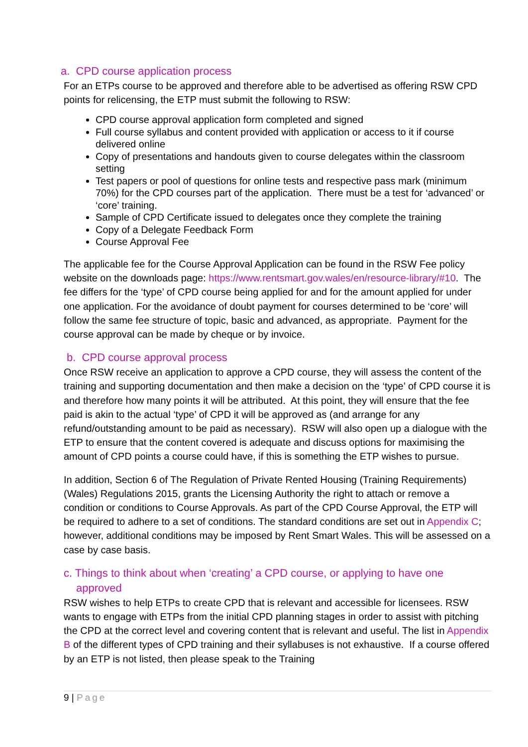a. CPD course application process
For an ETPs course to be approved and therefore able to be advertised as offering RSW CPD points for relicensing, the ETP must submit the following to RSW:
CPD course approval application form completed and signed
Full course syllabus and content provided with application or access to it if course delivered online
Copy of presentations and handouts given to course delegates within the classroom setting
Test papers or pool of questions for online tests and respective pass mark (minimum 70%) for the CPD courses part of the application. There must be a test for ‘advanced’ or ‘core’ training.
Sample of CPD Certificate issued to delegates once they complete the training
Copy of a Delegate Feedback Form
Course Approval Fee
The applicable fee for the Course Approval Application can be found in the RSW Fee policy website on the downloads page: https://www.rentsmart.gov.wales/en/resource-library/#10. The fee differs for the ‘type’ of CPD course being applied for and for the amount applied for under one application. For the avoidance of doubt payment for courses determined to be ‘core’ will follow the same fee structure of topic, basic and advanced, as appropriate. Payment for the course approval can be made by cheque or by invoice.
b. CPD course approval process
Once RSW receive an application to approve a CPD course, they will assess the content of the training and supporting documentation and then make a decision on the ‘type’ of CPD course it is and therefore how many points it will be attributed. At this point, they will ensure that the fee paid is akin to the actual ‘type’ of CPD it will be approved as (and arrange for any refund/outstanding amount to be paid as necessary). RSW will also open up a dialogue with the ETP to ensure that the content covered is adequate and discuss options for maximising the amount of CPD points a course could have, if this is something the ETP wishes to pursue.
In addition, Section 6 of The Regulation of Private Rented Housing (Training Requirements) (Wales) Regulations 2015, grants the Licensing Authority the right to attach or remove a condition or conditions to Course Approvals. As part of the CPD Course Approval, the ETP will be required to adhere to a set of conditions. The standard conditions are set out in Appendix C; however, additional conditions may be imposed by Rent Smart Wales. This will be assessed on a case by case basis.
c. Things to think about when ‘creating’ a CPD course, or applying to have one approved
RSW wishes to help ETPs to create CPD that is relevant and accessible for licensees. RSW wants to engage with ETPs from the initial CPD planning stages in order to assist with pitching the CPD at the correct level and covering content that is relevant and useful. The list in Appendix B of the different types of CPD training and their syllabuses is not exhaustive. If a course offered by an ETP is not listed, then please speak to the Training
9 | Page